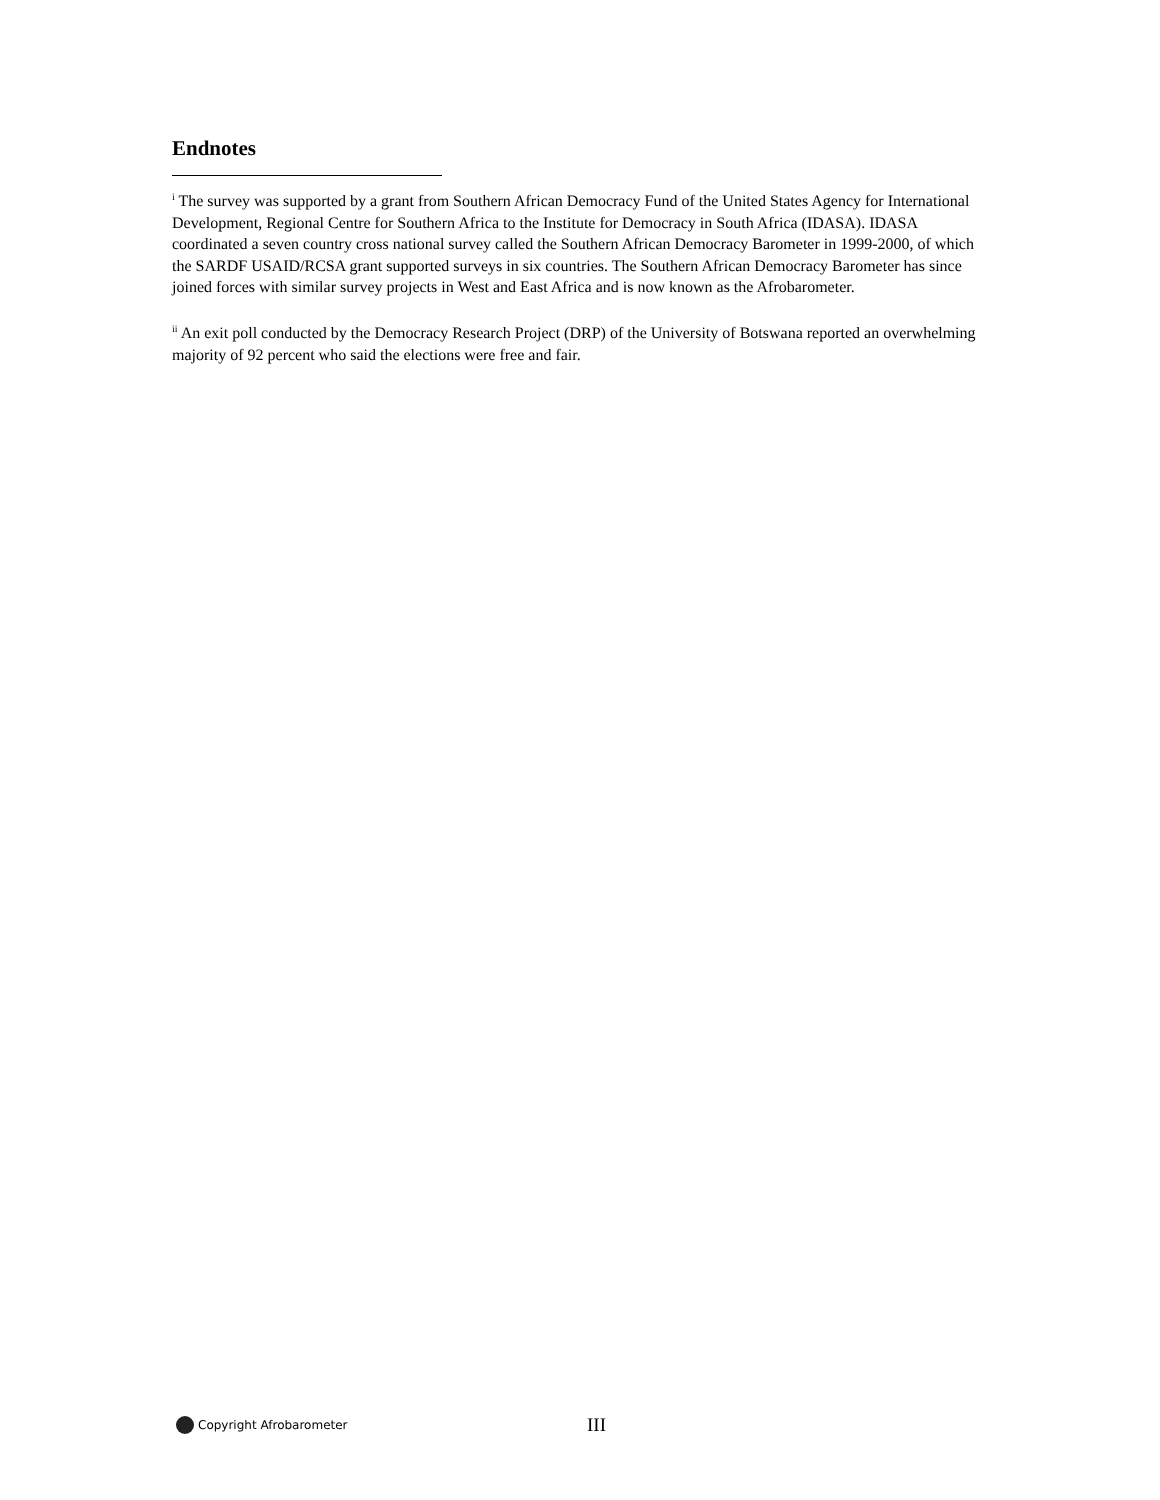Endnotes
<sup>i</sup> The survey was supported by a grant from Southern African Democracy Fund of the United States Agency for International Development, Regional Centre for Southern Africa to the Institute for Democracy in South Africa (IDASA). IDASA coordinated a seven country cross national survey called the Southern African Democracy Barometer in 1999-2000, of which the SARDF USAID/RCSA grant supported surveys in six countries. The Southern African Democracy Barometer has since joined forces with similar survey projects in West and East Africa and is now known as the Afrobarometer.
<sup>ii</sup> An exit poll conducted by the Democracy Research Project (DRP) of the University of Botswana reported an overwhelming majority of 92 percent who said the elections were free and fair.
Copyright Afrobarometer III